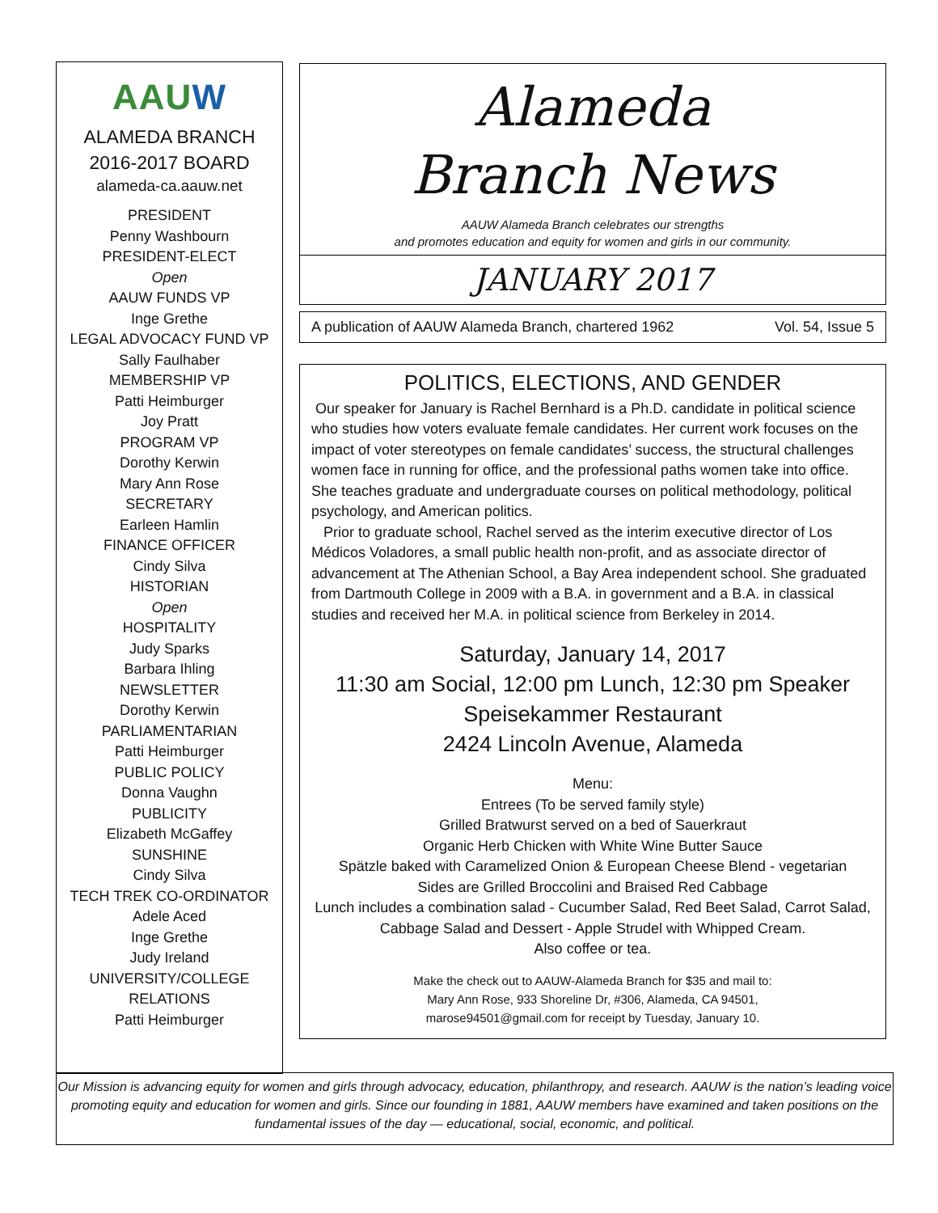AAUW
ALAMEDA BRANCH
2016-2017 BOARD
alameda-ca.aauw.net
PRESIDENT
Penny Washbourn
PRESIDENT-ELECT
Open
AAUW FUNDS VP
Inge Grethe
LEGAL ADVOCACY FUND VP
Sally Faulhaber
MEMBERSHIP VP
Patti Heimburger
Joy Pratt
PROGRAM VP
Dorothy Kerwin
Mary Ann Rose
SECRETARY
Earleen Hamlin
FINANCE OFFICER
Cindy Silva
HISTORIAN
Open
HOSPITALITY
Judy Sparks
Barbara Ihling
NEWSLETTER
Dorothy Kerwin
PARLIAMENTARIAN
Patti Heimburger
PUBLIC POLICY
Donna Vaughn
PUBLICITY
Elizabeth McGaffey
SUNSHINE
Cindy Silva
TECH TREK CO-ORDINATOR
Adele Aced
Inge Grethe
Judy Ireland
UNIVERSITY/COLLEGE
RELATIONS
Patti Heimburger
Alameda
Branch News
AAUW Alameda Branch celebrates our strengths
and promotes education and equity for women and girls in our community.
JANUARY 2017
A publication of AAUW Alameda Branch, chartered 1962 Vol. 54, Issue 5
POLITICS, ELECTIONS, AND GENDER
Our speaker for January is Rachel Bernhard is a Ph.D. candidate in political science who studies how voters evaluate female candidates. Her current work focuses on the impact of voter stereotypes on female candidates’ success, the structural challenges women face in running for office, and the professional paths women take into office. She teaches graduate and undergraduate courses on political methodology, political psychology, and American politics.
Prior to graduate school, Rachel served as the interim executive director of Los Médicos Voladores, a small public health non-profit, and as associate director of advancement at The Athenian School, a Bay Area independent school. She graduated from Dartmouth College in 2009 with a B.A. in government and a B.A. in classical studies and received her M.A. in political science from Berkeley in 2014.
Saturday, January 14, 2017
11:30 am Social, 12:00 pm Lunch, 12:30 pm Speaker
Speisekammer Restaurant
2424 Lincoln Avenue, Alameda
Menu:
Entrees (To be served family style)
Grilled Bratwurst served on a bed of Sauerkraut
Organic Herb Chicken with White Wine Butter Sauce
Spätzle baked with Caramelized Onion & European Cheese Blend - vegetarian
Sides are Grilled Broccolini and Braised Red Cabbage
Lunch includes a combination salad - Cucumber Salad, Red Beet Salad, Carrot Salad, Cabbage Salad and Dessert - Apple Strudel with Whipped Cream.
Also coffee or tea.
Make the check out to AAUW-Alameda Branch for $35 and mail to:
Mary Ann Rose, 933 Shoreline Dr, #306, Alameda, CA 94501,
marose94501@gmail.com for receipt by Tuesday, January 10.
Our Mission is advancing equity for women and girls through advocacy, education, philanthropy, and research. AAUW is the nation’s leading voice promoting equity and education for women and girls. Since our founding in 1881, AAUW members have examined and taken positions on the fundamental issues of the day — educational, social, economic, and political.